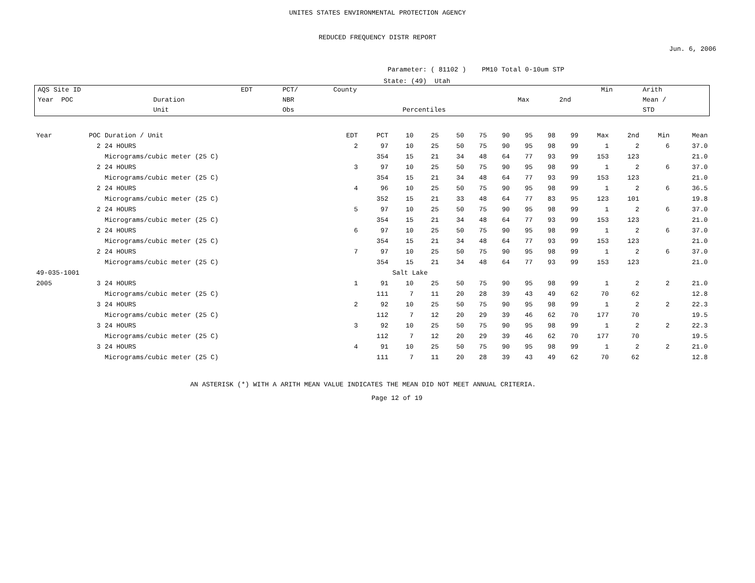UNITES STATES ENVIRONMENTAL PROTECTION AGENCY
REDUCED FREQUENCY DISTR REPORT
Jun. 6, 2006
Parameter: ( 81102 ) PM10 Total 0-10um STP
State: (49) Utah
| AQS Site ID | | EDT | PCT/ | County | | | | Min | Arith |
| Year POC | Duration | | NBR | | | Max | 2nd | | Mean / |
| | Unit | | Obs | | Percentiles | | | | STD |
| Year | POC | Duration / Unit | EDT | PCT | 10 | 25 | 50 | 75 | 90 | 95 | 98 | 99 | Max | 2nd | Min | Mean |
| | 2 | 24 HOURS | 2 | 97 | 10 | 25 | 50 | 75 | 90 | 95 | 98 | 99 | 1 | 2 | 6 | 37.0 |
| | | Micrograms/cubic meter (25 C) | | 354 | 15 | 21 | 34 | 48 | 64 | 77 | 93 | 99 | 153 | 123 | | 21.0 |
| | 2 | 24 HOURS | 3 | 97 | 10 | 25 | 50 | 75 | 90 | 95 | 98 | 99 | 1 | 2 | 6 | 37.0 |
| | | Micrograms/cubic meter (25 C) | | 354 | 15 | 21 | 34 | 48 | 64 | 77 | 93 | 99 | 153 | 123 | | 21.0 |
| | 2 | 24 HOURS | 4 | 96 | 10 | 25 | 50 | 75 | 90 | 95 | 98 | 99 | 1 | 2 | 6 | 36.5 |
| | | Micrograms/cubic meter (25 C) | | 352 | 15 | 21 | 33 | 48 | 64 | 77 | 83 | 95 | 123 | 101 | | 19.8 |
| | 2 | 24 HOURS | 5 | 97 | 10 | 25 | 50 | 75 | 90 | 95 | 98 | 99 | 1 | 2 | 6 | 37.0 |
| | | Micrograms/cubic meter (25 C) | | 354 | 15 | 21 | 34 | 48 | 64 | 77 | 93 | 99 | 153 | 123 | | 21.0 |
| | 2 | 24 HOURS | 6 | 97 | 10 | 25 | 50 | 75 | 90 | 95 | 98 | 99 | 1 | 2 | 6 | 37.0 |
| | | Micrograms/cubic meter (25 C) | | 354 | 15 | 21 | 34 | 48 | 64 | 77 | 93 | 99 | 153 | 123 | | 21.0 |
| | 2 | 24 HOURS | 7 | 97 | 10 | 25 | 50 | 75 | 90 | 95 | 98 | 99 | 1 | 2 | 6 | 37.0 |
| | | Micrograms/cubic meter (25 C) | | 354 | 15 | 21 | 34 | 48 | 64 | 77 | 93 | 99 | 153 | 123 | | 21.0 |
| 49-035-1001 | | | | | Salt Lake | | | | | | | | | | | |
| 2005 | 3 | 24 HOURS | 1 | 91 | 10 | 25 | 50 | 75 | 90 | 95 | 98 | 99 | 1 | 2 | 2 | 21.0 |
| | | Micrograms/cubic meter (25 C) | | 111 | 7 | 11 | 20 | 28 | 39 | 43 | 49 | 62 | 70 | 62 | | 12.8 |
| | 3 | 24 HOURS | 2 | 92 | 10 | 25 | 50 | 75 | 90 | 95 | 98 | 99 | 1 | 2 | 2 | 22.3 |
| | | Micrograms/cubic meter (25 C) | | 112 | 7 | 12 | 20 | 29 | 39 | 46 | 62 | 70 | 177 | 70 | | 19.5 |
| | 3 | 24 HOURS | 3 | 92 | 10 | 25 | 50 | 75 | 90 | 95 | 98 | 99 | 1 | 2 | 2 | 22.3 |
| | | Micrograms/cubic meter (25 C) | | 112 | 7 | 12 | 20 | 29 | 39 | 46 | 62 | 70 | 177 | 70 | | 19.5 |
| | 3 | 24 HOURS | 4 | 91 | 10 | 25 | 50 | 75 | 90 | 95 | 98 | 99 | 1 | 2 | 2 | 21.0 |
| | | Micrograms/cubic meter (25 C) | | 111 | 7 | 11 | 20 | 28 | 39 | 43 | 49 | 62 | 70 | 62 | | 12.8 |
AN ASTERISK (*) WITH A ARITH MEAN VALUE INDICATES THE MEAN DID NOT MEET ANNUAL CRITERIA.
Page 12 of 19